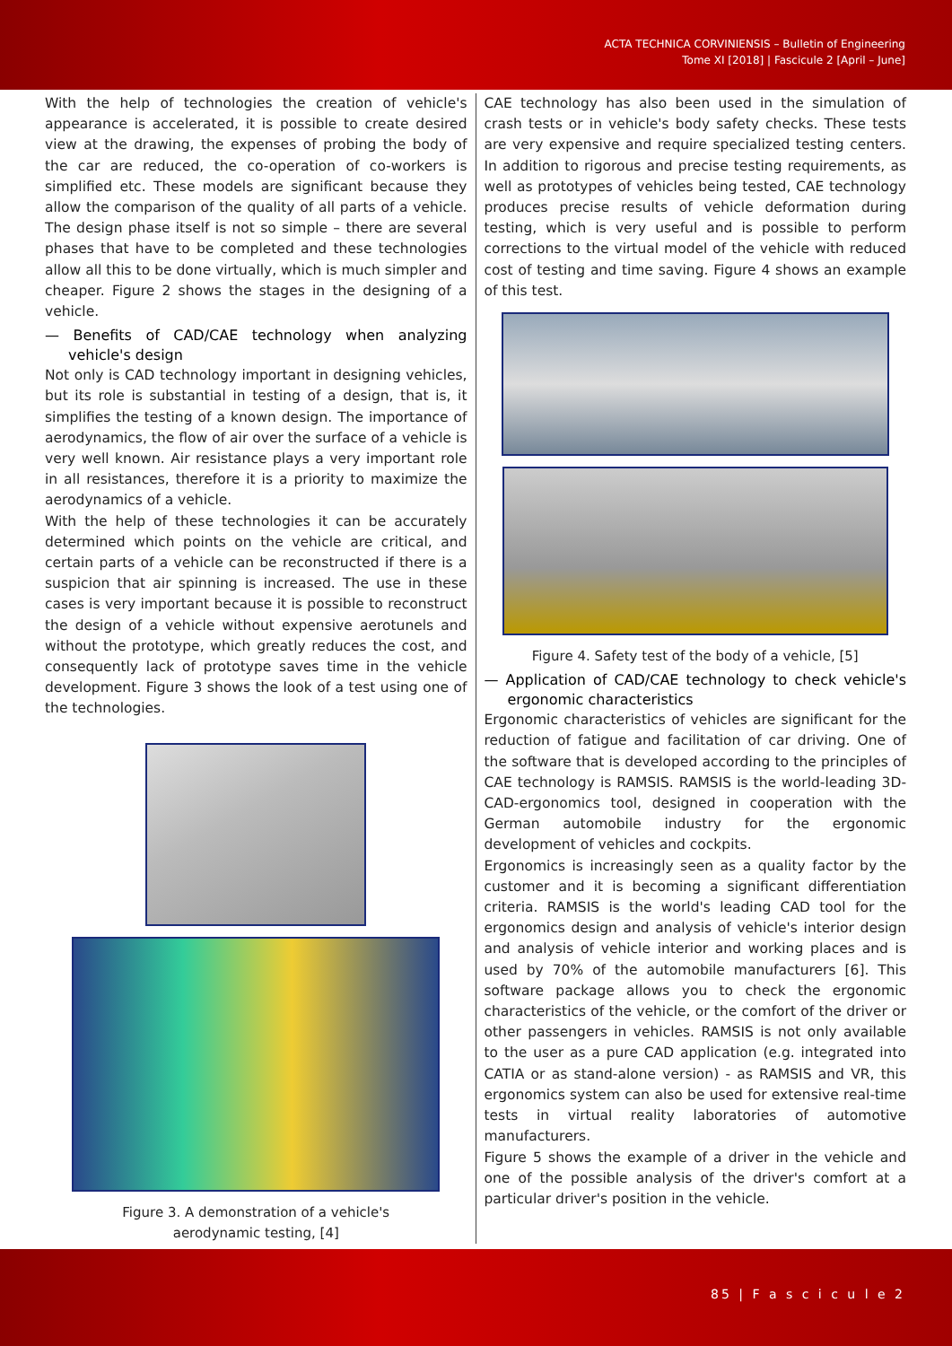ACTA TECHNICA CORVINIENSIS – Bulletin of Engineering
Tome XI [2018] | Fascicule 2 [April – June]
With the help of technologies the creation of vehicle's appearance is accelerated, it is possible to create desired view at the drawing, the expenses of probing the body of the car are reduced, the co-operation of co-workers is simplified etc. These models are significant because they allow the comparison of the quality of all parts of a vehicle. The design phase itself is not so simple – there are several phases that have to be completed and these technologies allow all this to be done virtually, which is much simpler and cheaper. Figure 2 shows the stages in the designing of a vehicle.
— Benefits of CAD/CAE technology when analyzing vehicle's design
Not only is CAD technology important in designing vehicles, but its role is substantial in testing of a design, that is, it simplifies the testing of a known design. The importance of aerodynamics, the flow of air over the surface of a vehicle is very well known. Air resistance plays a very important role in all resistances, therefore it is a priority to maximize the aerodynamics of a vehicle.
With the help of these technologies it can be accurately determined which points on the vehicle are critical, and certain parts of a vehicle can be reconstructed if there is a suspicion that air spinning is increased. The use in these cases is very important because it is possible to reconstruct the design of a vehicle without expensive aerotunels and without the prototype, which greatly reduces the cost, and consequently lack of prototype saves time in the vehicle development. Figure 3 shows the look of a test using one of the technologies.
Figure 3. A demonstration of a vehicle's
aerodynamic testing, [4]
CAE technology has also been used in the simulation of crash tests or in vehicle's body safety checks. These tests are very expensive and require specialized testing centers. In addition to rigorous and precise testing requirements, as well as prototypes of vehicles being tested, CAE technology produces precise results of vehicle deformation during testing, which is very useful and is possible to perform corrections to the virtual model of the vehicle with reduced cost of testing and time saving. Figure 4 shows an example of this test.
Figure 4. Safety test of the body of a vehicle, [5]
— Application of CAD/CAE technology to check vehicle's ergonomic characteristics
Ergonomic characteristics of vehicles are significant for the reduction of fatigue and facilitation of car driving. One of the software that is developed according to the principles of CAE technology is RAMSIS. RAMSIS is the world-leading 3D-CAD-ergonomics tool, designed in cooperation with the German automobile industry for the ergonomic development of vehicles and cockpits.
Ergonomics is increasingly seen as a quality factor by the customer and it is becoming a significant differentiation criteria. RAMSIS is the world's leading CAD tool for the ergonomics design and analysis of vehicle's interior design and analysis of vehicle interior and working places and is used by 70% of the automobile manufacturers [6]. This software package allows you to check the ergonomic characteristics of the vehicle, or the comfort of the driver or other passengers in vehicles. RAMSIS is not only available to the user as a pure CAD application (e.g. integrated into CATIA or as stand-alone version) - as RAMSIS and VR, this ergonomics system can also be used for extensive real-time tests in virtual reality laboratories of automotive manufacturers.
Figure 5 shows the example of a driver in the vehicle and one of the possible analysis of the driver's comfort at a particular driver's position in the vehicle.
85 | F a s c i c u l e 2